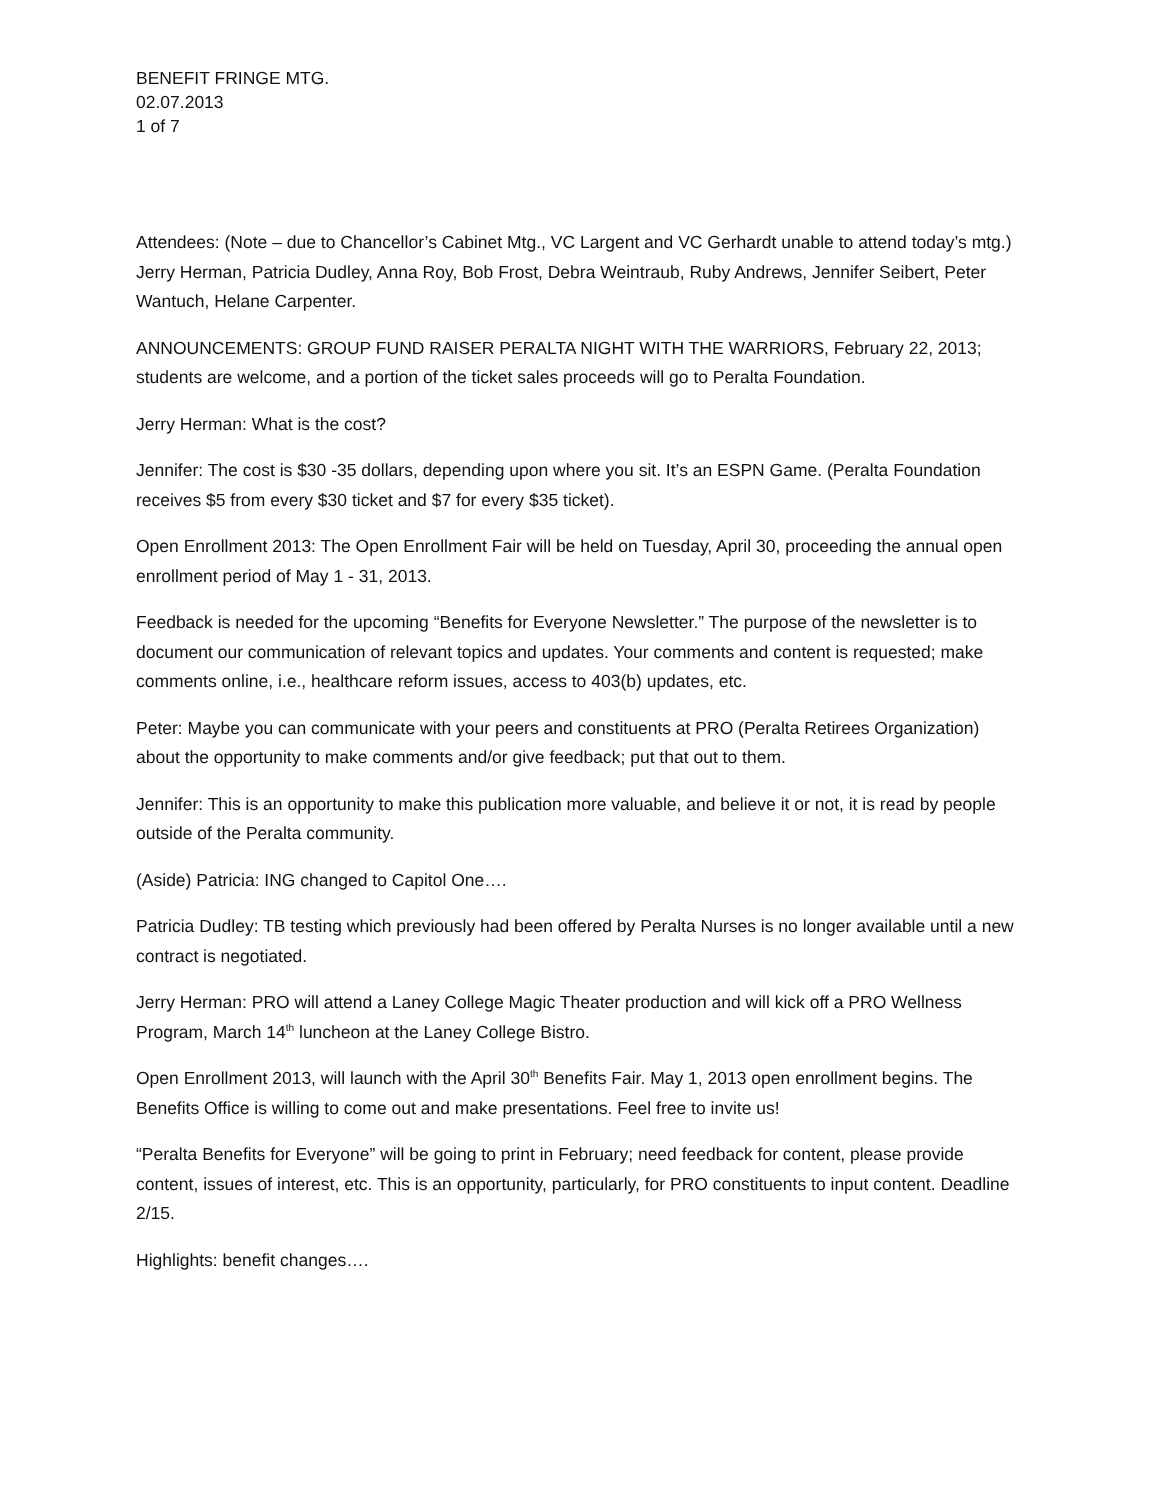BENEFIT FRINGE MTG.
02.07.2013
1 of 7
Attendees: (Note – due to Chancellor’s Cabinet Mtg., VC Largent and VC Gerhardt unable to attend today’s mtg.) Jerry Herman, Patricia Dudley, Anna Roy, Bob Frost, Debra Weintraub, Ruby Andrews, Jennifer Seibert, Peter Wantuch, Helane Carpenter.
ANNOUNCEMENTS: GROUP FUND RAISER PERALTA NIGHT WITH THE WARRIORS, February 22, 2013; students are welcome, and a portion of the ticket sales proceeds will go to Peralta Foundation.
Jerry Herman: What is the cost?
Jennifer: The cost is $30 -35 dollars, depending upon where you sit. It’s an ESPN Game. (Peralta Foundation receives $5 from every $30 ticket and $7 for every $35 ticket).
Open Enrollment 2013: The Open Enrollment Fair will be held on Tuesday, April 30, proceeding the annual open enrollment period of May 1 - 31, 2013.
Feedback is needed for the upcoming “Benefits for Everyone Newsletter.” The purpose of the newsletter is to document our communication of relevant topics and updates. Your comments and content is requested; make comments online, i.e., healthcare reform issues, access to 403(b) updates, etc.
Peter: Maybe you can communicate with your peers and constituents at PRO (Peralta Retirees Organization) about the opportunity to make comments and/or give feedback; put that out to them.
Jennifer: This is an opportunity to make this publication more valuable, and believe it or not, it is read by people outside of the Peralta community.
(Aside) Patricia: ING changed to Capitol One….
Patricia Dudley: TB testing which previously had been offered by Peralta Nurses is no longer available until a new contract is negotiated.
Jerry Herman: PRO will attend a Laney College Magic Theater production and will kick off a PRO Wellness Program, March 14<sup>th</sup> luncheon at the Laney College Bistro.
Open Enrollment 2013, will launch with the April 30<sup>th</sup> Benefits Fair. May 1, 2013 open enrollment begins. The Benefits Office is willing to come out and make presentations. Feel free to invite us!
“Peralta Benefits for Everyone” will be going to print in February; need feedback for content, please provide content, issues of interest, etc. This is an opportunity, particularly, for PRO constituents to input content. Deadline 2/15.
Highlights: benefit changes….